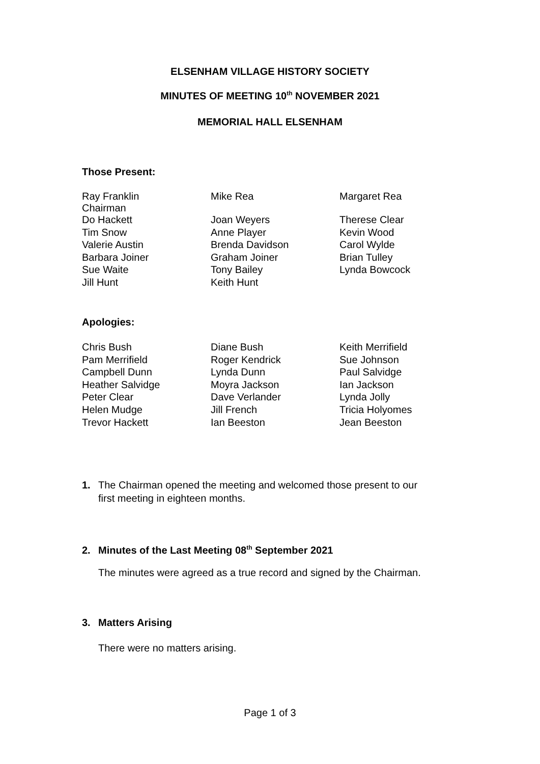ELSENHAM VILLAGE HISTORY SOCIETY
MINUTES OF MEETING 10<sup>th</sup> NOVEMBER 2021
MEMORIAL HALL ELSENHAM
Those Present:
| Ray Franklin Chairman | Mike Rea | Margaret Rea |
| Do Hackett | Joan Weyers | Therese Clear |
| Tim Snow | Anne Player | Kevin Wood |
| Valerie Austin | Brenda Davidson | Carol Wylde |
| Barbara Joiner | Graham Joiner | Brian Tulley |
| Sue Waite | Tony Bailey | Lynda Bowcock |
| Jill Hunt | Keith Hunt | |
Apologies:
| Chris Bush | Diane Bush | Keith Merrifield |
| Pam Merrifield | Roger Kendrick | Sue Johnson |
| Campbell Dunn | Lynda Dunn | Paul Salvidge |
| Heather Salvidge | Moyra Jackson | Ian Jackson |
| Peter Clear | Dave Verlander | Lynda Jolly |
| Helen Mudge | Jill French | Tricia Holyomes |
| Trevor Hackett | Ian Beeston | Jean Beeston |
1. The Chairman opened the meeting and welcomed those present to our
first meeting in eighteen months.
2. Minutes of the Last Meeting 08<sup>th</sup> September 2021
The minutes were agreed as a true record and signed by the Chairman.
3. Matters Arising
There were no matters arising.
Page 1 of 3